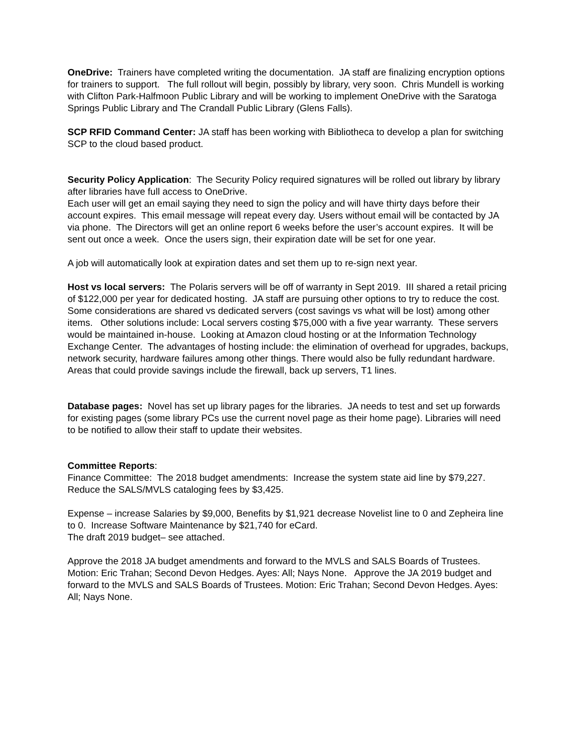OneDrive: Trainers have completed writing the documentation. JA staff are finalizing encryption options for trainers to support. The full rollout will begin, possibly by library, very soon. Chris Mundell is working with Clifton Park-Halfmoon Public Library and will be working to implement OneDrive with the Saratoga Springs Public Library and The Crandall Public Library (Glens Falls).
SCP RFID Command Center: JA staff has been working with Bibliotheca to develop a plan for switching SCP to the cloud based product.
Security Policy Application: The Security Policy required signatures will be rolled out library by library after libraries have full access to OneDrive.
Each user will get an email saying they need to sign the policy and will have thirty days before their account expires. This email message will repeat every day. Users without email will be contacted by JA via phone. The Directors will get an online report 6 weeks before the user’s account expires. It will be sent out once a week. Once the users sign, their expiration date will be set for one year.
A job will automatically look at expiration dates and set them up to re-sign next year.
Host vs local servers: The Polaris servers will be off of warranty in Sept 2019. III shared a retail pricing of $122,000 per year for dedicated hosting. JA staff are pursuing other options to try to reduce the cost. Some considerations are shared vs dedicated servers (cost savings vs what will be lost) among other items. Other solutions include: Local servers costing $75,000 with a five year warranty. These servers would be maintained in-house. Looking at Amazon cloud hosting or at the Information Technology Exchange Center. The advantages of hosting include: the elimination of overhead for upgrades, backups, network security, hardware failures among other things. There would also be fully redundant hardware. Areas that could provide savings include the firewall, back up servers, T1 lines.
Database pages: Novel has set up library pages for the libraries. JA needs to test and set up forwards for existing pages (some library PCs use the current novel page as their home page). Libraries will need to be notified to allow their staff to update their websites.
Committee Reports:
Finance Committee: The 2018 budget amendments: Increase the system state aid line by $79,227. Reduce the SALS/MVLS cataloging fees by $3,425.
Expense – increase Salaries by $9,000, Benefits by $1,921 decrease Novelist line to 0 and Zepheira line to 0. Increase Software Maintenance by $21,740 for eCard.
The draft 2019 budget– see attached.
Approve the 2018 JA budget amendments and forward to the MVLS and SALS Boards of Trustees. Motion: Eric Trahan; Second Devon Hedges. Ayes: All; Nays None. Approve the JA 2019 budget and forward to the MVLS and SALS Boards of Trustees. Motion: Eric Trahan; Second Devon Hedges. Ayes: All; Nays None.